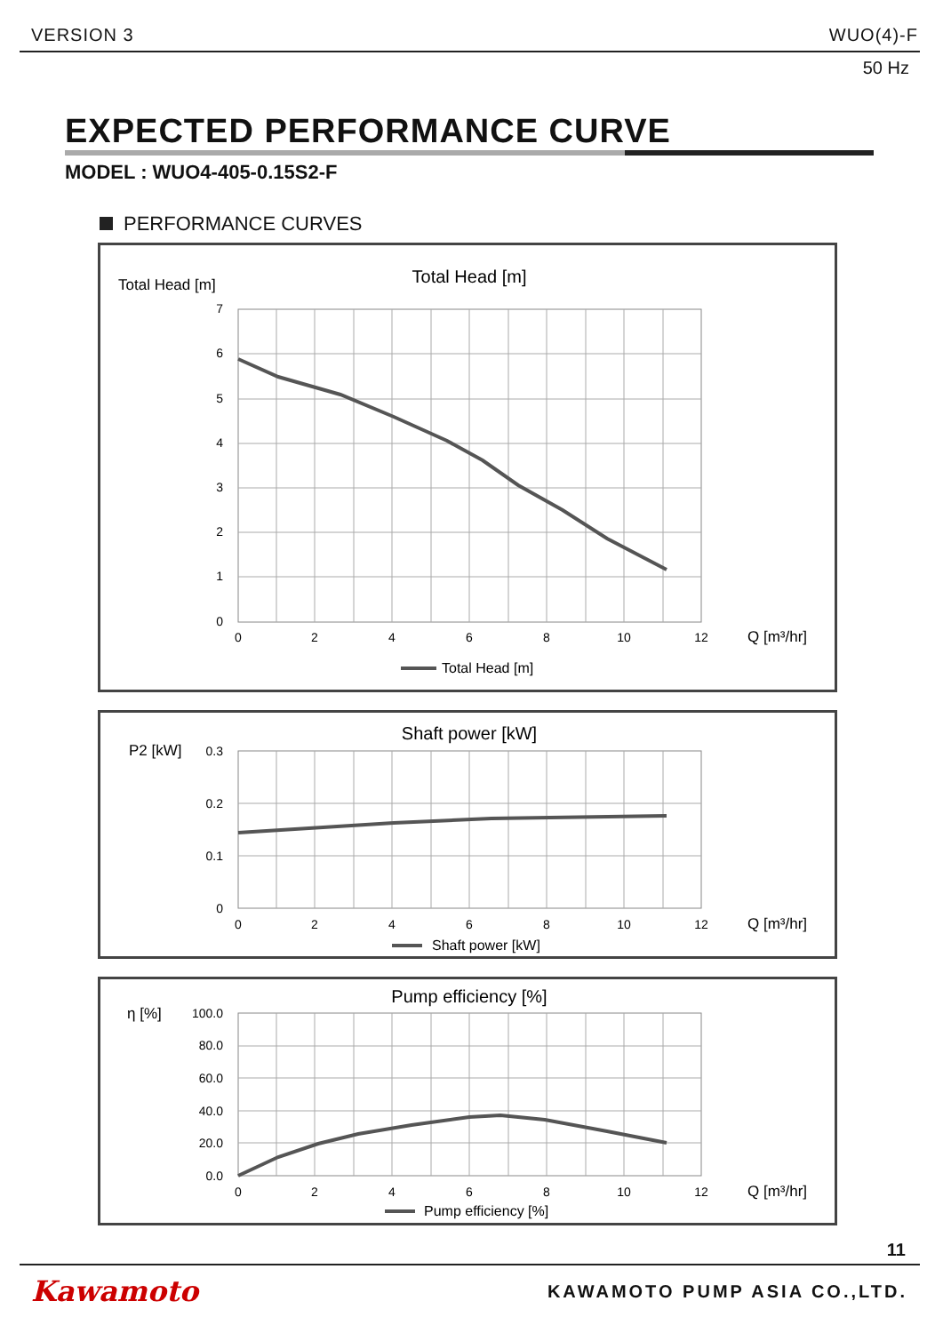VERSION 3 WUO(4)-F
50 Hz
EXPECTED PERFORMANCE CURVE
MODEL : WUO4-405-0.15S2-F
PERFORMANCE CURVES
Total Head [m]
Total Head [m]
7
6
5
4
3
2
1
0
0
2
4
6
8
10
12
Q [m³/hr]
Total Head [m]
P2 [kW]
Shaft power [kW]
0.3
0.2
0.1
0
0
2
4
6
8
10
12
Q [m³/hr]
Shaft power [kW]
η [%]
Pump efficiency [%]
100.0
80.0
60.0
40.0
20.0
0.0
0
2
4
6
8
10
12
Q [m³/hr]
Pump efficiency [%]
11
Kawamoto KAWAMOTO PUMP ASIA CO.,LTD.